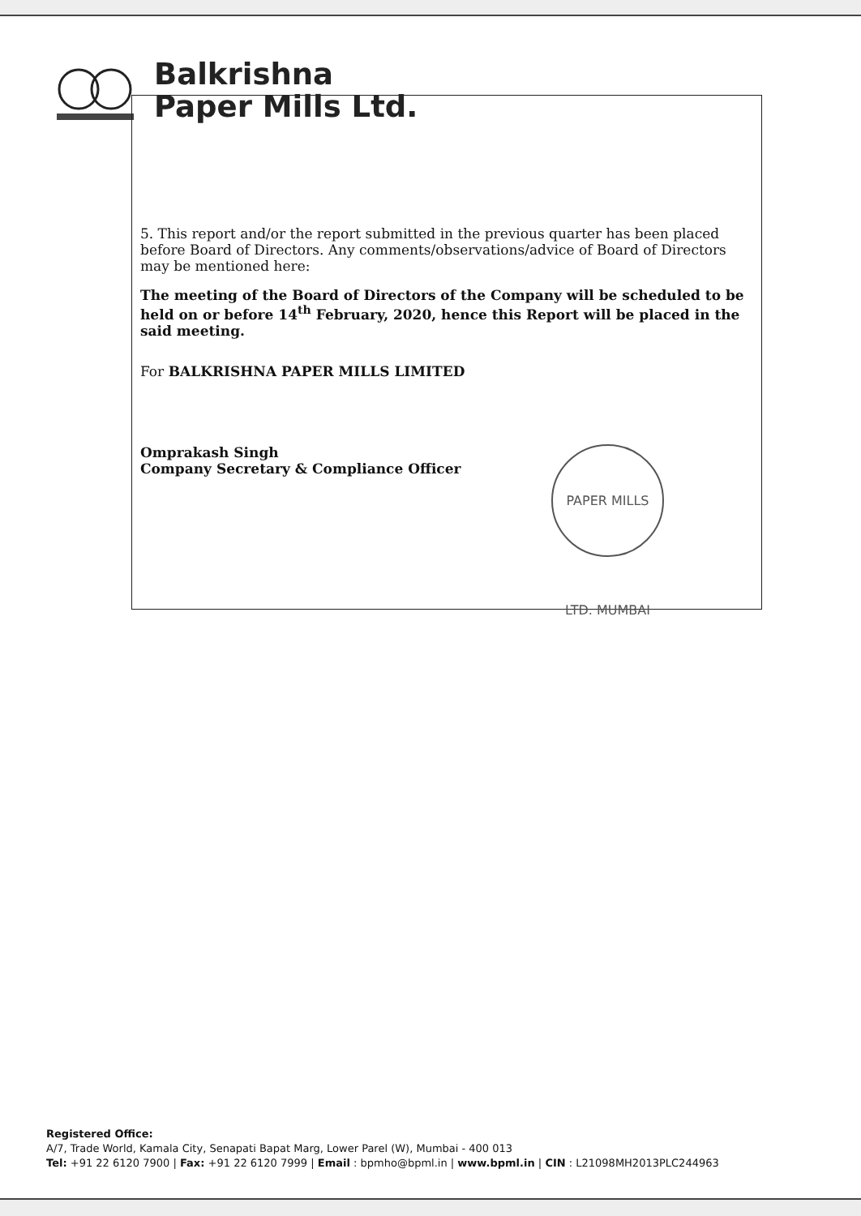Balkrishna
Paper Mills Ltd.
5. This report and/or the report submitted in the previous quarter has been placed before Board of Directors. Any comments/observations/advice of Board of Directors may be mentioned here:
The meeting of the Board of Directors of the Company will be scheduled to be held on or before 14<sup>th</sup> February, 2020, hence this Report will be placed in the said meeting.
For BALKRISHNA PAPER MILLS LIMITED
Omprakash Singh
Company Secretary & Compliance Officer
PAPER MILLS LTD. MUMBAI
Registered Office:
A/7, Trade World, Kamala City, Senapati Bapat Marg, Lower Parel (W), Mumbai - 400 013
Tel: +91 22 6120 7900 | Fax: +91 22 6120 7999 | Email : bpmho@bpml.in | www.bpml.in | CIN : L21098MH2013PLC244963